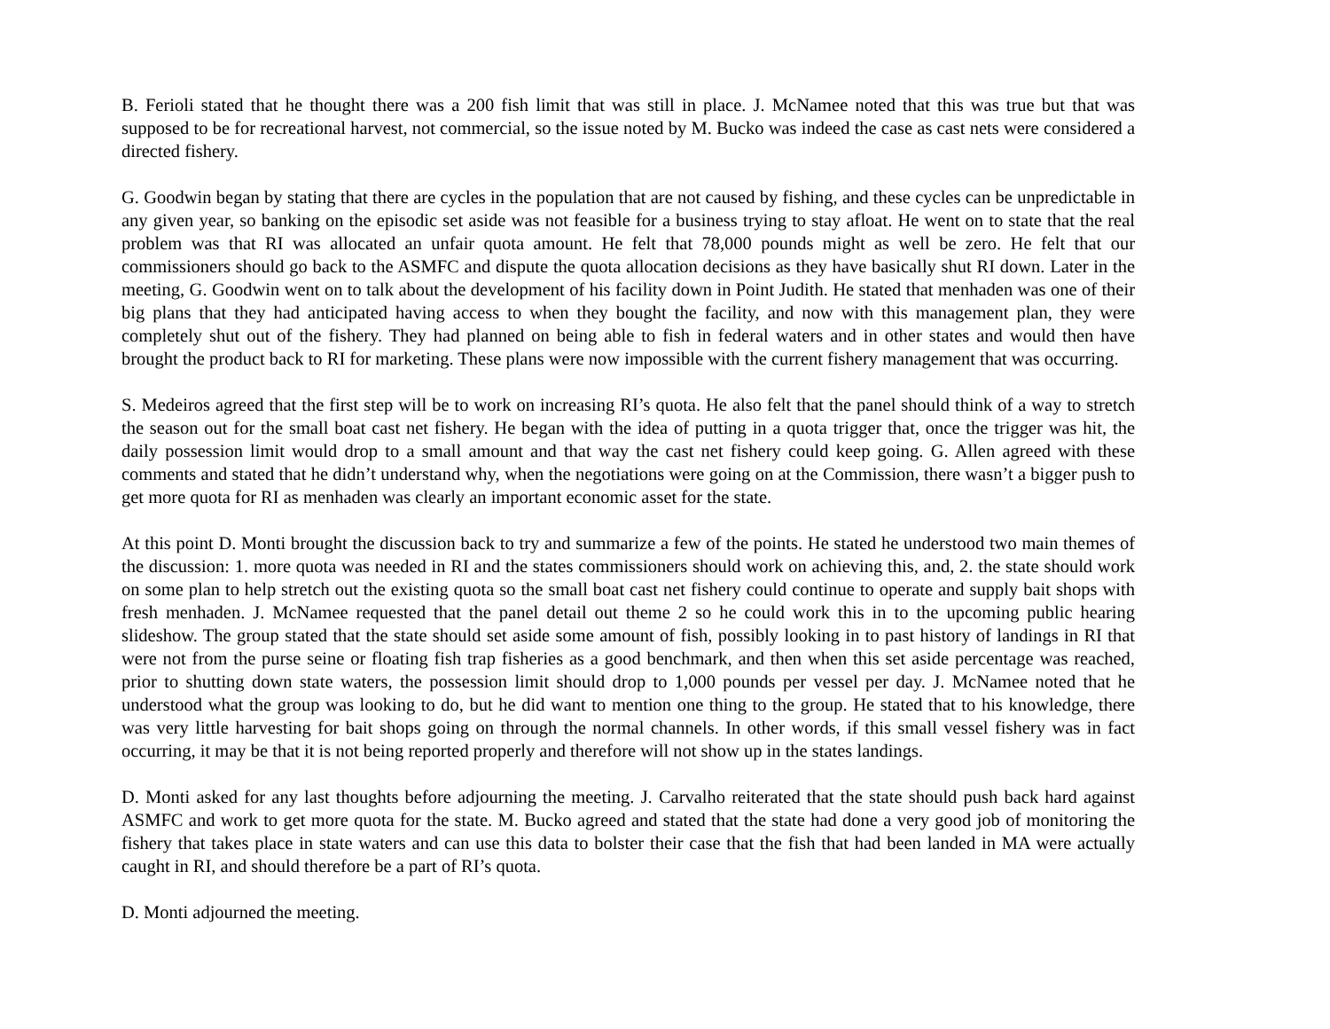B. Ferioli stated that he thought there was a 200 fish limit that was still in place. J. McNamee noted that this was true but that was supposed to be for recreational harvest, not commercial, so the issue noted by M. Bucko was indeed the case as cast nets were considered a directed fishery.
G. Goodwin began by stating that there are cycles in the population that are not caused by fishing, and these cycles can be unpredictable in any given year, so banking on the episodic set aside was not feasible for a business trying to stay afloat. He went on to state that the real problem was that RI was allocated an unfair quota amount. He felt that 78,000 pounds might as well be zero. He felt that our commissioners should go back to the ASMFC and dispute the quota allocation decisions as they have basically shut RI down. Later in the meeting, G. Goodwin went on to talk about the development of his facility down in Point Judith. He stated that menhaden was one of their big plans that they had anticipated having access to when they bought the facility, and now with this management plan, they were completely shut out of the fishery. They had planned on being able to fish in federal waters and in other states and would then have brought the product back to RI for marketing. These plans were now impossible with the current fishery management that was occurring.
S. Medeiros agreed that the first step will be to work on increasing RI’s quota. He also felt that the panel should think of a way to stretch the season out for the small boat cast net fishery. He began with the idea of putting in a quota trigger that, once the trigger was hit, the daily possession limit would drop to a small amount and that way the cast net fishery could keep going. G. Allen agreed with these comments and stated that he didn’t understand why, when the negotiations were going on at the Commission, there wasn’t a bigger push to get more quota for RI as menhaden was clearly an important economic asset for the state.
At this point D. Monti brought the discussion back to try and summarize a few of the points. He stated he understood two main themes of the discussion: 1. more quota was needed in RI and the states commissioners should work on achieving this, and, 2. the state should work on some plan to help stretch out the existing quota so the small boat cast net fishery could continue to operate and supply bait shops with fresh menhaden. J. McNamee requested that the panel detail out theme 2 so he could work this in to the upcoming public hearing slideshow. The group stated that the state should set aside some amount of fish, possibly looking in to past history of landings in RI that were not from the purse seine or floating fish trap fisheries as a good benchmark, and then when this set aside percentage was reached, prior to shutting down state waters, the possession limit should drop to 1,000 pounds per vessel per day. J. McNamee noted that he understood what the group was looking to do, but he did want to mention one thing to the group. He stated that to his knowledge, there was very little harvesting for bait shops going on through the normal channels. In other words, if this small vessel fishery was in fact occurring, it may be that it is not being reported properly and therefore will not show up in the states landings.
D. Monti asked for any last thoughts before adjourning the meeting. J. Carvalho reiterated that the state should push back hard against ASMFC and work to get more quota for the state. M. Bucko agreed and stated that the state had done a very good job of monitoring the fishery that takes place in state waters and can use this data to bolster their case that the fish that had been landed in MA were actually caught in RI, and should therefore be a part of RI’s quota.
D. Monti adjourned the meeting.